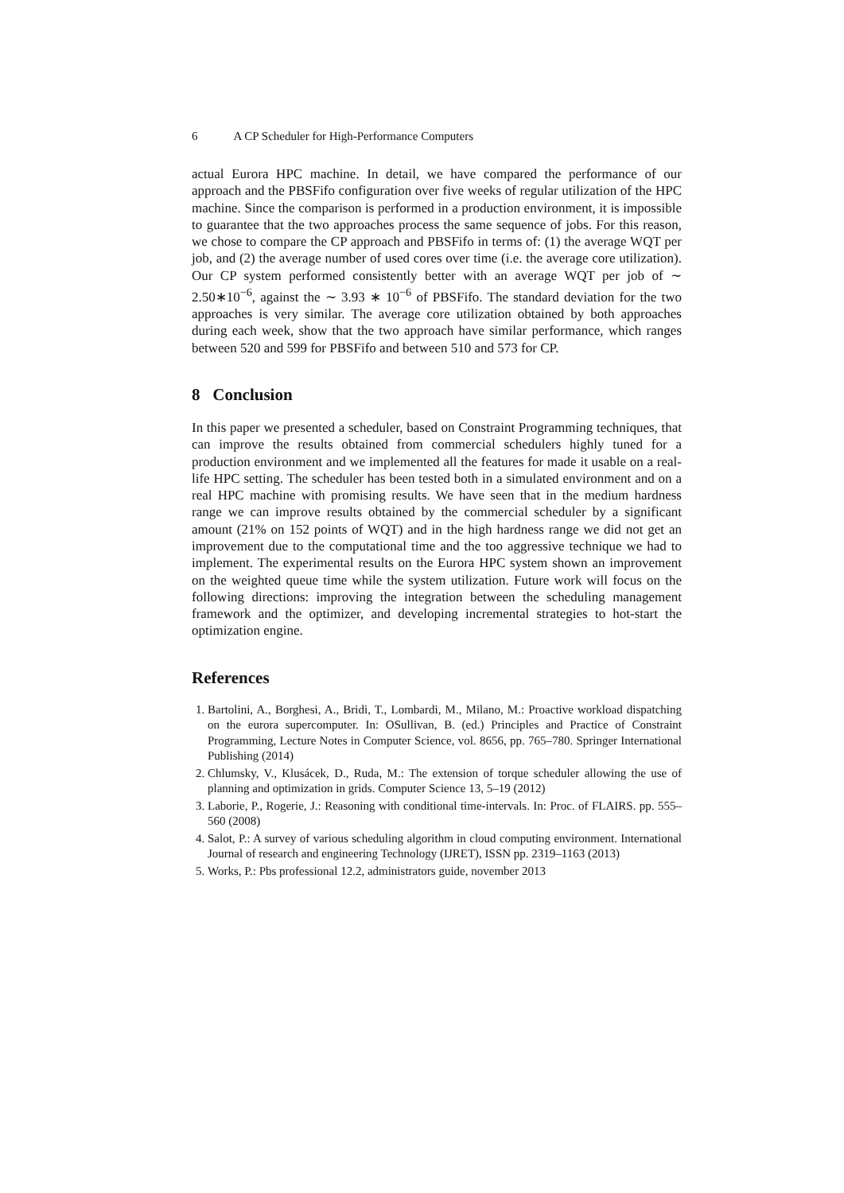6 A CP Scheduler for High-Performance Computers
actual Eurora HPC machine. In detail, we have compared the performance of our approach and the PBSFifo configuration over five weeks of regular utilization of the HPC machine. Since the comparison is performed in a production environment, it is impossible to guarantee that the two approaches process the same sequence of jobs. For this reason, we chose to compare the CP approach and PBSFifo in terms of: (1) the average WQT per job, and (2) the average number of used cores over time (i.e. the average core utilization). Our CP system performed consistently better with an average WQT per job of ∼ 2.50∗10<sup>−6</sup>, against the ∼ 3.93 ∗ 10<sup>−6</sup> of PBSFifo. The standard deviation for the two approaches is very similar. The average core utilization obtained by both approaches during each week, show that the two approach have similar performance, which ranges between 520 and 599 for PBSFifo and between 510 and 573 for CP.
8 Conclusion
In this paper we presented a scheduler, based on Constraint Programming techniques, that can improve the results obtained from commercial schedulers highly tuned for a production environment and we implemented all the features for made it usable on a real-life HPC setting. The scheduler has been tested both in a simulated environment and on a real HPC machine with promising results. We have seen that in the medium hardness range we can improve results obtained by the commercial scheduler by a significant amount (21% on 152 points of WQT) and in the high hardness range we did not get an improvement due to the computational time and the too aggressive technique we had to implement. The experimental results on the Eurora HPC system shown an improvement on the weighted queue time while the system utilization. Future work will focus on the following directions: improving the integration between the scheduling management framework and the optimizer, and developing incremental strategies to hot-start the optimization engine.
References
1. Bartolini, A., Borghesi, A., Bridi, T., Lombardi, M., Milano, M.: Proactive workload dispatching on the eurora supercomputer. In: OSullivan, B. (ed.) Principles and Practice of Constraint Programming, Lecture Notes in Computer Science, vol. 8656, pp. 765–780. Springer International Publishing (2014)
2. Chlumsky, V., Klusácek, D., Ruda, M.: The extension of torque scheduler allowing the use of planning and optimization in grids. Computer Science 13, 5–19 (2012)
3. Laborie, P., Rogerie, J.: Reasoning with conditional time-intervals. In: Proc. of FLAIRS. pp. 555–560 (2008)
4. Salot, P.: A survey of various scheduling algorithm in cloud computing environment. International Journal of research and engineering Technology (IJRET), ISSN pp. 2319–1163 (2013)
5. Works, P.: Pbs professional 12.2, administrators guide, november 2013